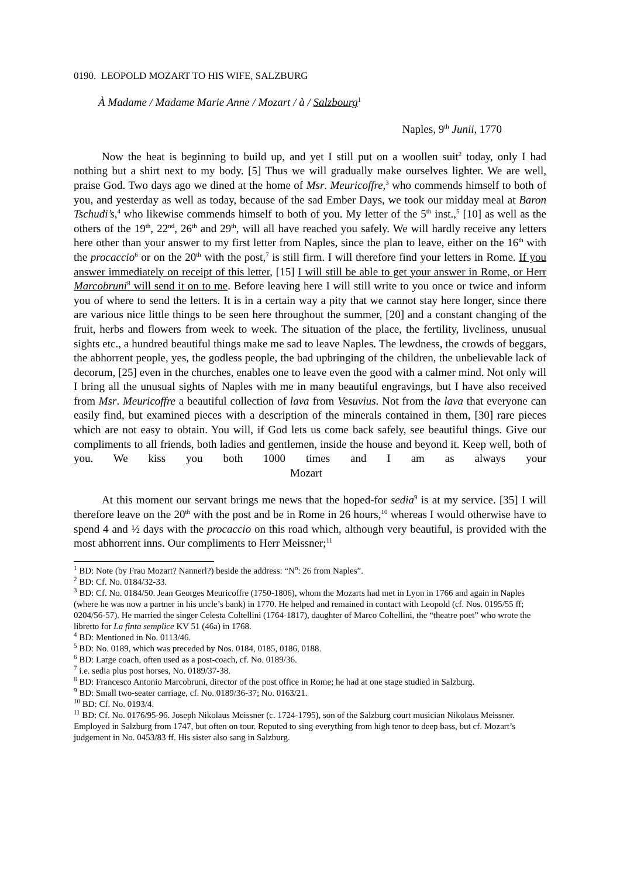0190. LEOPOLD MOZART TO HIS WIFE, SALZBURG
À Madame / Madame Marie Anne / Mozart / à / Salzbourg <sup>1</sup>
Naples, 9<sup>th</sup> Junii, 1770
Now the heat is beginning to build up, and yet I still put on a woollen suit<sup>2</sup> today, only I had nothing but a shirt next to my body. [5] Thus we will gradually make ourselves lighter. We are well, praise God. Two days ago we dined at the home of Msr. Meuricoffre,<sup>3</sup> who commends himself to both of you, and yesterday as well as today, because of the sad Ember Days, we took our midday meal at Baron Tschudi’s,<sup>4</sup> who likewise commends himself to both of you. My letter of the 5<sup>th</sup> inst.,<sup>5</sup> [10] as well as the others of the 19<sup>th</sup>, 22<sup>nd</sup>, 26<sup>th</sup> and 29<sup>th</sup>, will all have reached you safely. We will hardly receive any letters here other than your answer to my first letter from Naples, since the plan to leave, either on the 16<sup>th</sup> with the procaccio<sup>6</sup> or on the 20<sup>th</sup> with the post,<sup>7</sup> is still firm. I will therefore find your letters in Rome. If you answer immediately on receipt of this letter, [15] I will still be able to get your answer in Rome, or Herr Marcobruni<sup>8</sup> will send it on to me. Before leaving here I will still write to you once or twice and inform you of where to send the letters. It is in a certain way a pity that we cannot stay here longer, since there are various nice little things to be seen here throughout the summer, [20] and a constant changing of the fruit, herbs and flowers from week to week. The situation of the place, the fertility, liveliness, unusual sights etc., a hundred beautiful things make me sad to leave Naples. The lewdness, the crowds of beggars, the abhorrent people, yes, the godless people, the bad upbringing of the children, the unbelievable lack of decorum, [25] even in the churches, enables one to leave even the good with a calmer mind. Not only will I bring all the unusual sights of Naples with me in many beautiful engravings, but I have also received from Msr. Meuricoffre a beautiful collection of lava from Vesuvius. Not from the lava that everyone can easily find, but examined pieces with a description of the minerals contained in them, [30] rare pieces which are not easy to obtain. You will, if God lets us come back safely, see beautiful things. Give our compliments to all friends, both ladies and gentlemen, inside the house and beyond it. Keep well, both of you. We kiss you both 1000 times and I am as always your Mozart
At this moment our servant brings me news that the hoped-for sedia<sup>9</sup> is at my service. [35] I will therefore leave on the 20<sup>th</sup> with the post and be in Rome in 26 hours,<sup>10</sup> whereas I would otherwise have to spend 4 and ½ days with the procaccio on this road which, although very beautiful, is provided with the most abhorrent inns. Our compliments to Herr Meissner;<sup>11</sup>
<sup>1</sup> BD: Note (by Frau Mozart? Nannerl?) beside the address: “N<sup>o</sup>: 26 from Naples”.
<sup>2</sup> BD: Cf. No. 0184/32-33.
<sup>3</sup> BD: Cf. No. 0184/50. Jean Georges Meuricoffre (1750-1806), whom the Mozarts had met in Lyon in 1766 and again in Naples (where he was now a partner in his uncle’s bank) in 1770. He helped and remained in contact with Leopold (cf. Nos. 0195/55 ff; 0204/56-57). He married the singer Celesta Coltellini (1764-1817), daughter of Marco Coltellini, the “theatre poet” who wrote the libretto for La finta semplice KV 51 (46a) in 1768.
<sup>4</sup> BD: Mentioned in No. 0113/46.
<sup>5</sup> BD: No. 0189, which was preceded by Nos. 0184, 0185, 0186, 0188.
<sup>6</sup> BD: Large coach, often used as a post-coach, cf. No. 0189/36.
<sup>7</sup> i.e. sedia plus post horses, No. 0189/37-38.
<sup>8</sup> BD: Francesco Antonio Marcobruni, director of the post office in Rome; he had at one stage studied in Salzburg.
<sup>9</sup> BD: Small two-seater carriage, cf. No. 0189/36-37; No. 0163/21.
<sup>10</sup> BD: Cf. No. 0193/4.
<sup>11</sup> BD: Cf. No. 0176/95-96. Joseph Nikolaus Meissner (c. 1724-1795), son of the Salzburg court musician Nikolaus Meissner. Employed in Salzburg from 1747, but often on tour. Reputed to sing everything from high tenor to deep bass, but cf. Mozart’s judgement in No. 0453/83 ff. His sister also sang in Salzburg.